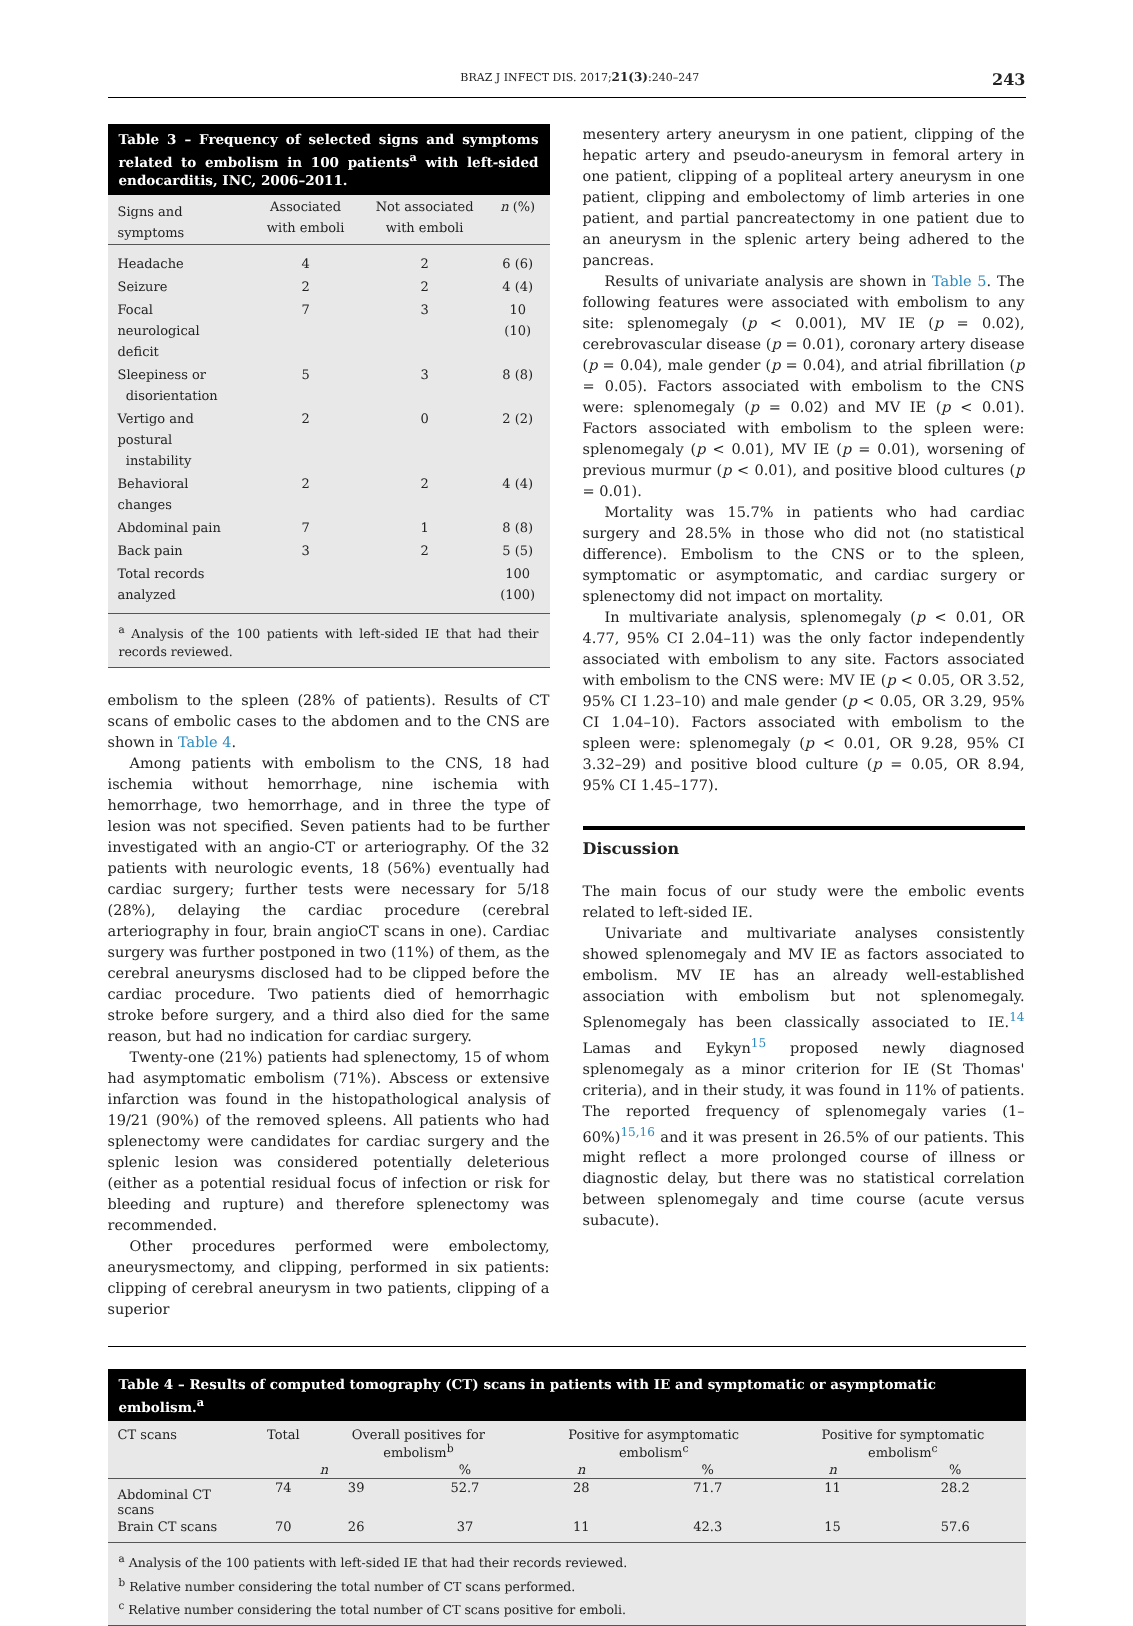BRAZ J INFECT DIS. 2017;21(3):240–247 243
Table 3 – Frequency of selected signs and symptoms related to embolism in 100 patients<sup>a</sup> with left-sided endocarditis, INC, 2006–2011.
| Signs and symptoms | Associated with emboli | Not associated with emboli | n (%) |
| --- | --- | --- | --- |
| Headache | 4 | 2 | 6 (6) |
| Seizure | 2 | 2 | 4 (4) |
| Focal neurological deficit | 7 | 3 | 10 (10) |
| Sleepiness or disorientation | 5 | 3 | 8 (8) |
| Vertigo and postural instability | 2 | 0 | 2 (2) |
| Behavioral changes | 2 | 2 | 4 (4) |
| Abdominal pain | 7 | 1 | 8 (8) |
| Back pain | 3 | 2 | 5 (5) |
| Total records analyzed | | | 100 (100) |
<sup>a</sup> Analysis of the 100 patients with left-sided IE that had their records reviewed.
embolism to the spleen (28% of patients). Results of CT scans of embolic cases to the abdomen and to the CNS are shown in Table 4.
Among patients with embolism to the CNS, 18 had ischemia without hemorrhage, nine ischemia with hemorrhage, two hemorrhage, and in three the type of lesion was not specified. Seven patients had to be further investigated with an angio-CT or arteriography. Of the 32 patients with neurologic events, 18 (56%) eventually had cardiac surgery; further tests were necessary for 5/18 (28%), delaying the cardiac procedure (cerebral arteriography in four, brain angioCT scans in one). Cardiac surgery was further postponed in two (11%) of them, as the cerebral aneurysms disclosed had to be clipped before the cardiac procedure. Two patients died of hemorrhagic stroke before surgery, and a third also died for the same reason, but had no indication for cardiac surgery.
Twenty-one (21%) patients had splenectomy, 15 of whom had asymptomatic embolism (71%). Abscess or extensive infarction was found in the histopathological analysis of 19/21 (90%) of the removed spleens. All patients who had splenectomy were candidates for cardiac surgery and the splenic lesion was considered potentially deleterious (either as a potential residual focus of infection or risk for bleeding and rupture) and therefore splenectomy was recommended.
Other procedures performed were embolectomy, aneurysmectomy, and clipping, performed in six patients: clipping of cerebral aneurysm in two patients, clipping of a superior
mesentery artery aneurysm in one patient, clipping of the hepatic artery and pseudo-aneurysm in femoral artery in one patient, clipping of a popliteal artery aneurysm in one patient, clipping and embolectomy of limb arteries in one patient, and partial pancreatectomy in one patient due to an aneurysm in the splenic artery being adhered to the pancreas.
Results of univariate analysis are shown in Table 5. The following features were associated with embolism to any site: splenomegaly (p < 0.001), MV IE (p = 0.02), cerebrovascular disease (p = 0.01), coronary artery disease (p = 0.04), male gender (p = 0.04), and atrial fibrillation (p = 0.05). Factors associated with embolism to the CNS were: splenomegaly (p = 0.02) and MV IE (p < 0.01). Factors associated with embolism to the spleen were: splenomegaly (p < 0.01), MV IE (p = 0.01), worsening of previous murmur (p < 0.01), and positive blood cultures (p = 0.01).
Mortality was 15.7% in patients who had cardiac surgery and 28.5% in those who did not (no statistical difference). Embolism to the CNS or to the spleen, symptomatic or asymptomatic, and cardiac surgery or splenectomy did not impact on mortality.
In multivariate analysis, splenomegaly (p < 0.01, OR 4.77, 95% CI 2.04–11) was the only factor independently associated with embolism to any site. Factors associated with embolism to the CNS were: MV IE (p < 0.05, OR 3.52, 95% CI 1.23–10) and male gender (p < 0.05, OR 3.29, 95% CI 1.04–10). Factors associated with embolism to the spleen were: splenomegaly (p < 0.01, OR 9.28, 95% CI 3.32–29) and positive blood culture (p = 0.05, OR 8.94, 95% CI 1.45–177).
Discussion
The main focus of our study were the embolic events related to left-sided IE.
Univariate and multivariate analyses consistently showed splenomegaly and MV IE as factors associated to embolism. MV IE has an already well-established association with embolism but not splenomegaly. Splenomegaly has been classically associated to IE.<sup>14</sup> Lamas and Eykyn<sup>15</sup> proposed newly diagnosed splenomegaly as a minor criterion for IE (St Thomas' criteria), and in their study, it was found in 11% of patients. The reported frequency of splenomegaly varies (1–60%)<sup>15,16</sup> and it was present in 26.5% of our patients. This might reflect a more prolonged course of illness or diagnostic delay, but there was no statistical correlation between splenomegaly and time course (acute versus subacute).
Table 4 – Results of computed tomography (CT) scans in patients with IE and symptomatic or asymptomatic embolism.<sup>a</sup>
| CT scans | Total | Overall positives for embolism<sup>b</sup> | | Positive for asymptomatic embolism<sup>c</sup> | | Positive for symptomatic embolism<sup>c</sup> | |
| --- | --- | --- | --- | --- | --- | --- | --- |
| | | n | % | n | % | n | % |
| Abdominal CT scans | 74 | 39 | 52.7 | 28 | 71.7 | 11 | 28.2 |
| Brain CT scans | 70 | 26 | 37 | 11 | 42.3 | 15 | 57.6 |
<sup>a</sup> Analysis of the 100 patients with left-sided IE that had their records reviewed.
<sup>b</sup> Relative number considering the total number of CT scans performed.
<sup>c</sup> Relative number considering the total number of CT scans positive for emboli.